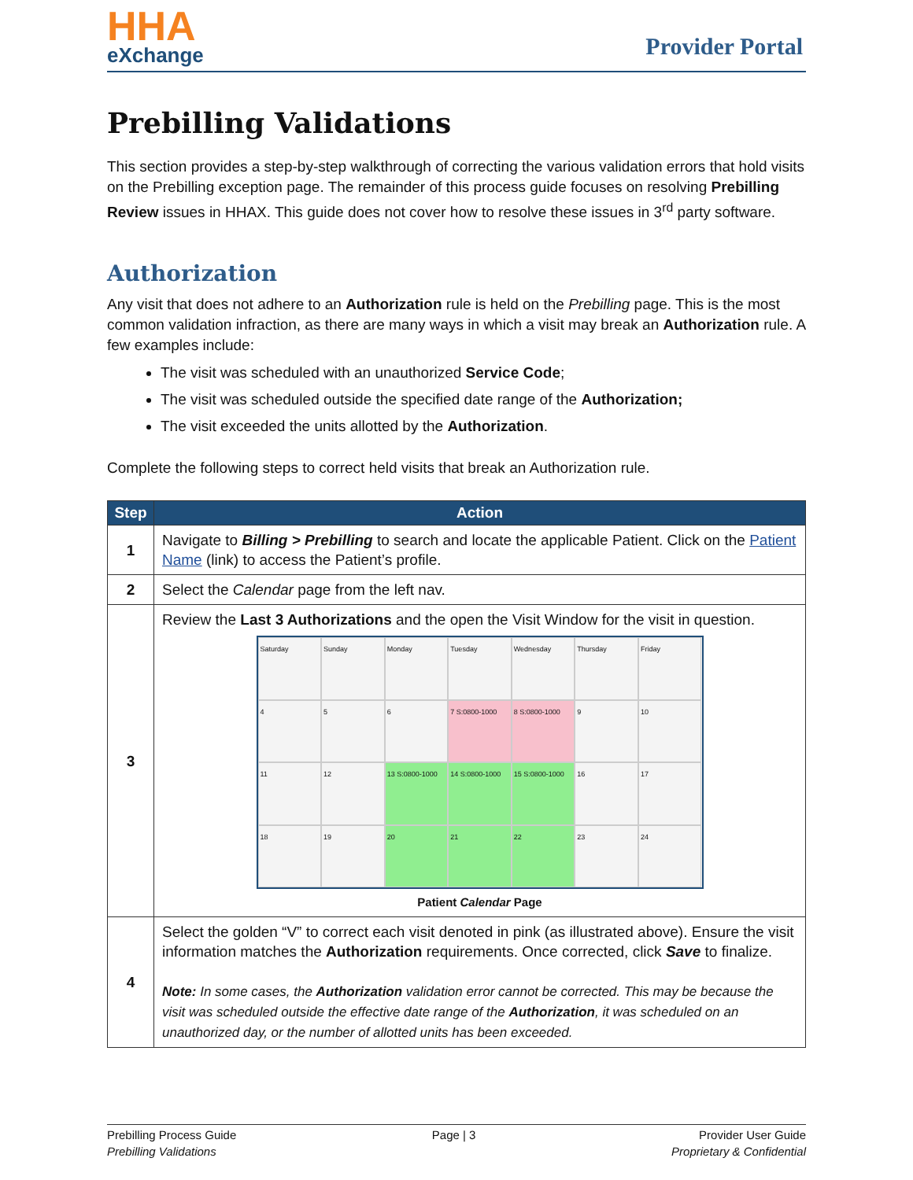HHA
eXchange
Provider Portal
Prebilling Validations
This section provides a step-by-step walkthrough of correcting the various validation errors that hold visits on the Prebilling exception page. The remainder of this process guide focuses on resolving Prebilling Review issues in HHAX. This guide does not cover how to resolve these issues in 3<sup>rd</sup> party software.
Authorization
Any visit that does not adhere to an Authorization rule is held on the Prebilling page. This is the most common validation infraction, as there are many ways in which a visit may break an Authorization rule. A few examples include:
The visit was scheduled with an unauthorized Service Code;
The visit was scheduled outside the specified date range of the Authorization;
The visit exceeded the units allotted by the Authorization.
Complete the following steps to correct held visits that break an Authorization rule.
| Step | Action |
| --- | --- |
| 1 | Navigate to Billing > Prebilling to search and locate the applicable Patient. Click on the Patient Name (link) to access the Patient’s profile. |
| 2 | Select the Calendar page from the left nav. |
| 3 | Review the Last 3 Authorizations and the open the Visit Window for the visit in question. Saturday Sunday Monday Tuesday Wednesday Thursday Friday 4 5 6 7 S:0800-1000 8 S:0800-1000 9 10 11 12 13 S:0800-1000 14 S:0800-1000 15 S:0800-1000 16 17 18 19 20 21 22 23 24 Patient Calendar Page |
| 4 | Select the golden “V” to correct each visit denoted in pink (as illustrated above). Ensure the visit information matches the Authorization requirements. Once corrected, click Save to finalize. Note: In some cases, the Authorization validation error cannot be corrected. This may be because the visit was scheduled outside the effective date range of the Authorization , it was scheduled on an unauthorized day, or the number of allotted units has been exceeded. |
Prebilling Process Guide
Prebilling Validations
Page | 3 Provider User Guide
Proprietary & Confidential